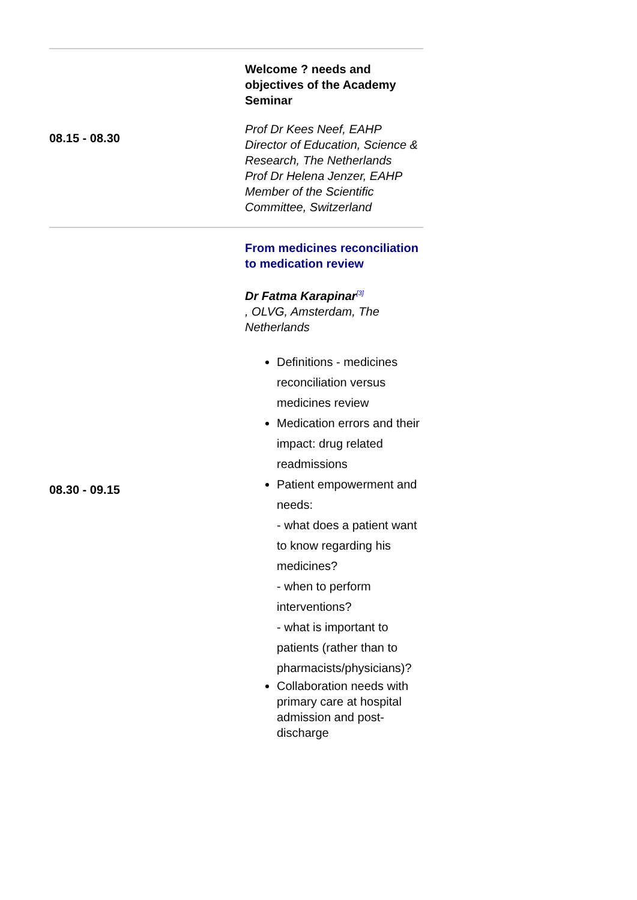| 08.15 - 08.30 | Welcome ? needs and objectives of the Academy Seminar Prof Dr Kees Neef, EAHP Director of Education, Science & Research, The Netherlands Prof Dr Helena Jenzer, EAHP Member of the Scientific Committee, Switzerland |
| 08.30 - 09.15 | From medicines reconciliation to medication review Dr Fatma Karapinar<sup>[3]</sup> , OLVG, Amsterdam, The Netherlands Definitions - medicines reconciliation versus medicines review Medication errors and their impact: drug related readmissions Patient empowerment and needs: - what does a patient want to know regarding his medicines? - when to perform interventions? - what is important to patients (rather than to pharmacists/physicians)? Collaboration needs with primary care at hospital admission and post-discharge |